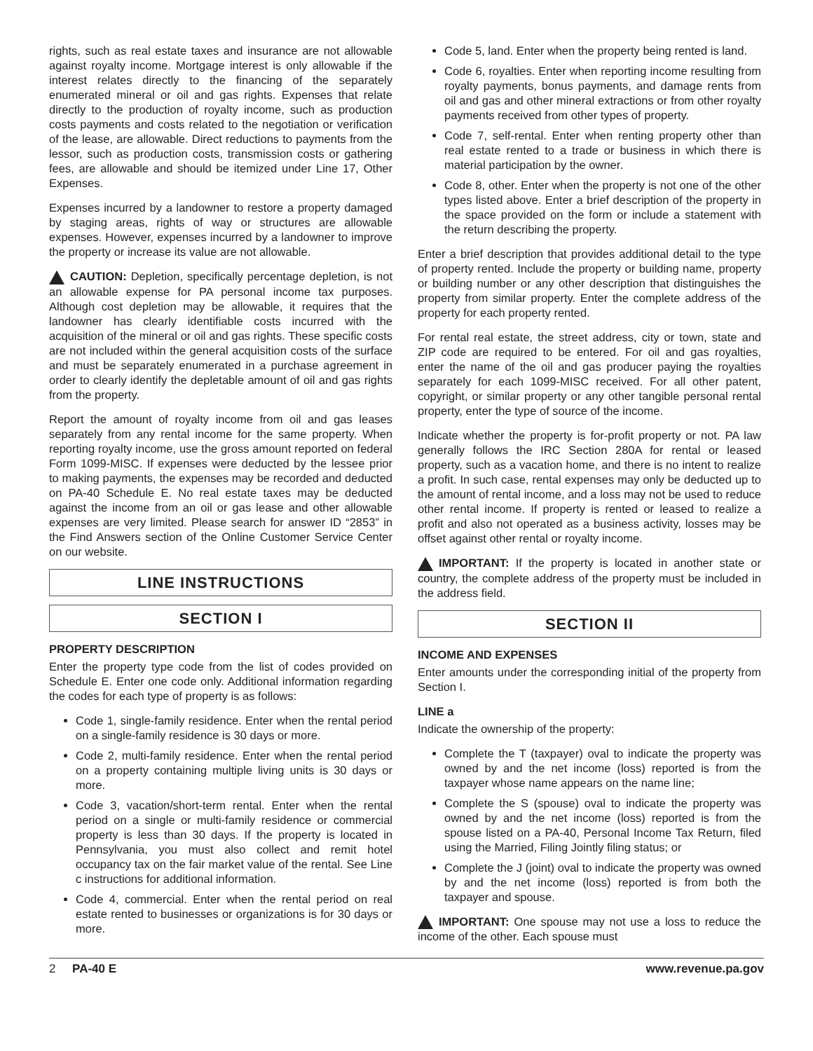rights, such as real estate taxes and insurance are not allowable against royalty income. Mortgage interest is only allowable if the interest relates directly to the financing of the separately enumerated mineral or oil and gas rights. Expenses that relate directly to the production of royalty income, such as production costs payments and costs related to the negotiation or verification of the lease, are allowable. Direct reductions to payments from the lessor, such as production costs, transmission costs or gathering fees, are allowable and should be itemized under Line 17, Other Expenses.
Expenses incurred by a landowner to restore a property damaged by staging areas, rights of way or structures are allowable expenses. However, expenses incurred by a landowner to improve the property or increase its value are not allowable.
CAUTION: Depletion, specifically percentage depletion, is not an allowable expense for PA personal income tax purposes. Although cost depletion may be allowable, it requires that the landowner has clearly identifiable costs incurred with the acquisition of the mineral or oil and gas rights. These specific costs are not included within the general acquisition costs of the surface and must be separately enumerated in a purchase agreement in order to clearly identify the depletable amount of oil and gas rights from the property.
Report the amount of royalty income from oil and gas leases separately from any rental income for the same property. When reporting royalty income, use the gross amount reported on federal Form 1099-MISC. If expenses were deducted by the lessee prior to making payments, the expenses may be recorded and deducted on PA-40 Schedule E. No real estate taxes may be deducted against the income from an oil or gas lease and other allowable expenses are very limited. Please search for answer ID “2853” in the Find Answers section of the Online Customer Service Center on our website.
LINE INSTRUCTIONS
SECTION I
PROPERTY DESCRIPTION
Enter the property type code from the list of codes provided on Schedule E. Enter one code only. Additional information regarding the codes for each type of property is as follows:
Code 1, single-family residence. Enter when the rental period on a single-family residence is 30 days or more.
Code 2, multi-family residence. Enter when the rental period on a property containing multiple living units is 30 days or more.
Code 3, vacation/short-term rental. Enter when the rental period on a single or multi-family residence or commercial property is less than 30 days. If the property is located in Pennsylvania, you must also collect and remit hotel occupancy tax on the fair market value of the rental. See Line c instructions for additional information.
Code 4, commercial. Enter when the rental period on real estate rented to businesses or organizations is for 30 days or more.
Code 5, land. Enter when the property being rented is land.
Code 6, royalties. Enter when reporting income resulting from royalty payments, bonus payments, and damage rents from oil and gas and other mineral extractions or from other royalty payments received from other types of property.
Code 7, self-rental. Enter when renting property other than real estate rented to a trade or business in which there is material participation by the owner.
Code 8, other. Enter when the property is not one of the other types listed above. Enter a brief description of the property in the space provided on the form or include a statement with the return describing the property.
Enter a brief description that provides additional detail to the type of property rented. Include the property or building name, property or building number or any other description that distinguishes the property from similar property. Enter the complete address of the property for each property rented.
For rental real estate, the street address, city or town, state and ZIP code are required to be entered. For oil and gas royalties, enter the name of the oil and gas producer paying the royalties separately for each 1099-MISC received. For all other patent, copyright, or similar property or any other tangible personal rental property, enter the type of source of the income.
Indicate whether the property is for-profit property or not. PA law generally follows the IRC Section 280A for rental or leased property, such as a vacation home, and there is no intent to realize a profit. In such case, rental expenses may only be deducted up to the amount of rental income, and a loss may not be used to reduce other rental income. If property is rented or leased to realize a profit and also not operated as a business activity, losses may be offset against other rental or royalty income.
IMPORTANT: If the property is located in another state or country, the complete address of the property must be included in the address field.
SECTION II
INCOME AND EXPENSES
Enter amounts under the corresponding initial of the property from Section I.
LINE a
Indicate the ownership of the property:
Complete the T (taxpayer) oval to indicate the property was owned by and the net income (loss) reported is from the taxpayer whose name appears on the name line;
Complete the S (spouse) oval to indicate the property was owned by and the net income (loss) reported is from the spouse listed on a PA-40, Personal Income Tax Return, filed using the Married, Filing Jointly filing status; or
Complete the J (joint) oval to indicate the property was owned by and the net income (loss) reported is from both the taxpayer and spouse.
IMPORTANT: One spouse may not use a loss to reduce the income of the other. Each spouse must
2 PA-40 E www.revenue.pa.gov